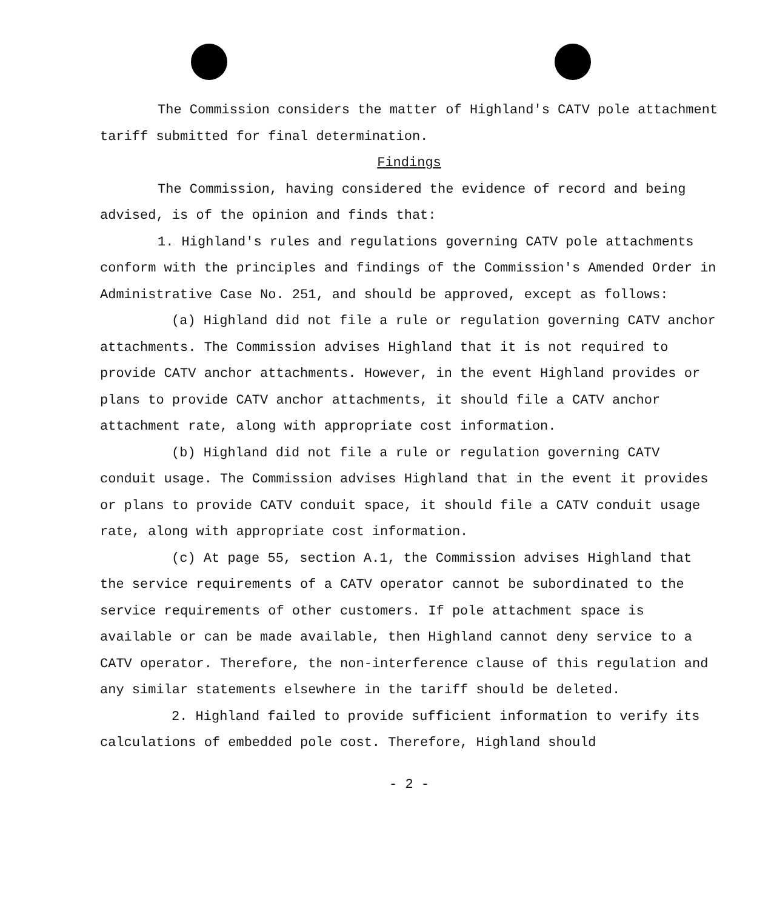The Commission considers the matter of Highland's CATV pole attachment tariff submitted for final determination.
Findings
The Commission, having considered the evidence of record and being advised, is of the opinion and finds that:
1. Highland's rules and regulations governing CATV pole attachments conform with the principles and findings of the Commission's Amended Order in Administrative Case No. 251, and should be approved, except as follows:
(a) Highland did not file a rule or regulation governing CATV anchor attachments. The Commission advises Highland that it is not required to provide CATV anchor attachments. However, in the event Highland provides or plans to provide CATV anchor attachments, it should file a CATV anchor attachment rate, along with appropriate cost information.
(b) Highland did not file a rule or regulation governing CATV conduit usage. The Commission advises Highland that in the event it provides or plans to provide CATV conduit space, it should file a CATV conduit usage rate, along with appropriate cost information.
(c) At page 55, section A.1, the Commission advises Highland that the service requirements of a CATV operator cannot be subordinated to the service requirements of other customers. If pole attachment space is available or can be made available, then Highland cannot deny service to a CATV operator. Therefore, the non-interference clause of this regulation and any similar statements elsewhere in the tariff should be deleted.
2. Highland failed to provide sufficient information to verify its calculations of embedded pole cost. Therefore, Highland should
- 2 -